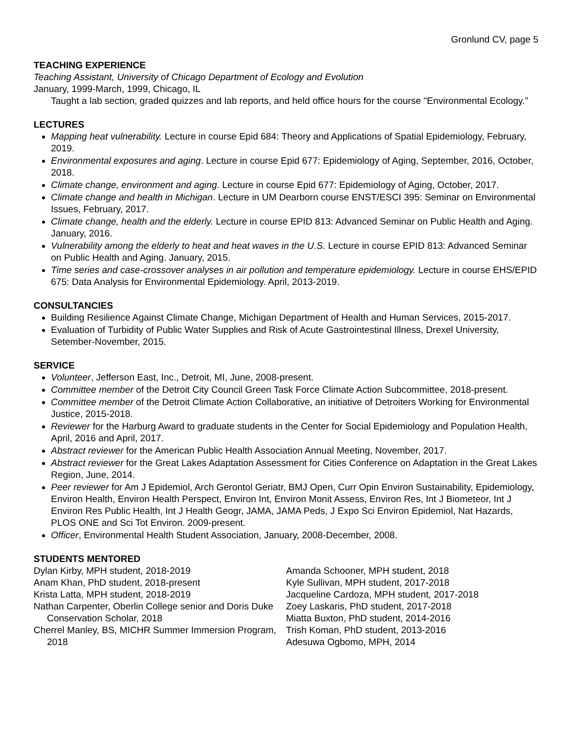Gronlund CV, page 5
TEACHING EXPERIENCE
Teaching Assistant, University of Chicago Department of Ecology and Evolution
January, 1999-March, 1999, Chicago, IL
Taught a lab section, graded quizzes and lab reports, and held office hours for the course "Environmental Ecology."
LECTURES
Mapping heat vulnerability. Lecture in course Epid 684: Theory and Applications of Spatial Epidemiology, February, 2019.
Environmental exposures and aging. Lecture in course Epid 677: Epidemiology of Aging, September, 2016, October, 2018.
Climate change, environment and aging. Lecture in course Epid 677: Epidemiology of Aging, October, 2017.
Climate change and health in Michigan. Lecture in UM Dearborn course ENST/ESCI 395: Seminar on Environmental Issues, February, 2017.
Climate change, health and the elderly. Lecture in course EPID 813: Advanced Seminar on Public Health and Aging. January, 2016.
Vulnerability among the elderly to heat and heat waves in the U.S. Lecture in course EPID 813: Advanced Seminar on Public Health and Aging. January, 2015.
Time series and case-crossover analyses in air pollution and temperature epidemiology. Lecture in course EHS/EPID 675: Data Analysis for Environmental Epidemiology. April, 2013-2019.
CONSULTANCIES
Building Resilience Against Climate Change, Michigan Department of Health and Human Services, 2015-2017.
Evaluation of Turbidity of Public Water Supplies and Risk of Acute Gastrointestinal Illness, Drexel University, Setember-November, 2015.
SERVICE
Volunteer, Jefferson East, Inc., Detroit, MI, June, 2008-present.
Committee member of the Detroit City Council Green Task Force Climate Action Subcommittee, 2018-present.
Committee member of the Detroit Climate Action Collaborative, an initiative of Detroiters Working for Environmental Justice, 2015-2018.
Reviewer for the Harburg Award to graduate students in the Center for Social Epidemiology and Population Health, April, 2016 and April, 2017.
Abstract reviewer for the American Public Health Association Annual Meeting, November, 2017.
Abstract reviewer for the Great Lakes Adaptation Assessment for Cities Conference on Adaptation in the Great Lakes Region, June, 2014.
Peer reviewer for Am J Epidemiol, Arch Gerontol Geriatr, BMJ Open, Curr Opin Environ Sustainability, Epidemiology, Environ Health, Environ Health Perspect, Environ Int, Environ Monit Assess, Environ Res, Int J Biometeor, Int J Environ Res Public Health, Int J Health Geogr, JAMA, JAMA Peds, J Expo Sci Environ Epidemiol, Nat Hazards, PLOS ONE and Sci Tot Environ. 2009-present.
Officer, Environmental Health Student Association, January, 2008-December, 2008.
STUDENTS MENTORED
Dylan Kirby, MPH student, 2018-2019
Anam Khan, PhD student, 2018-present
Krista Latta, MPH student, 2018-2019
Nathan Carpenter, Oberlin College senior and Doris Duke Conservation Scholar, 2018
Cherrel Manley, BS, MICHR Summer Immersion Program, 2018
Amanda Schooner, MPH student, 2018
Kyle Sullivan, MPH student, 2017-2018
Jacqueline Cardoza, MPH student, 2017-2018
Zoey Laskaris, PhD student, 2017-2018
Miatta Buxton, PhD student, 2014-2016
Trish Koman, PhD student, 2013-2016
Adesuwa Ogbomo, MPH, 2014